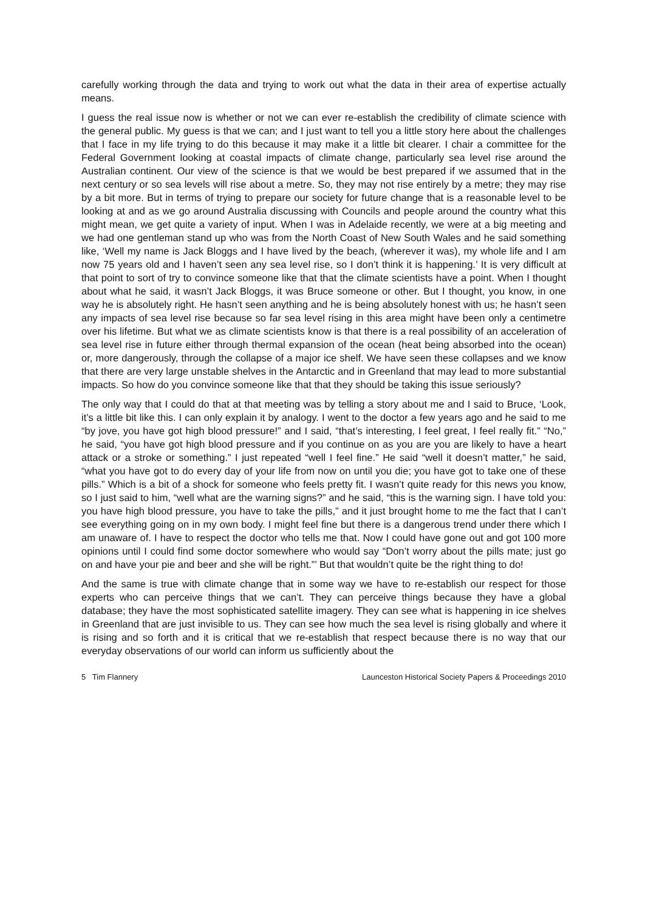carefully working through the data and trying to work out what the data in their area of expertise actually means.
I guess the real issue now is whether or not we can ever re-establish the credibility of climate science with the general public. My guess is that we can; and I just want to tell you a little story here about the challenges that I face in my life trying to do this because it may make it a little bit clearer. I chair a committee for the Federal Government looking at coastal impacts of climate change, particularly sea level rise around the Australian continent. Our view of the science is that we would be best prepared if we assumed that in the next century or so sea levels will rise about a metre. So, they may not rise entirely by a metre; they may rise by a bit more. But in terms of trying to prepare our society for future change that is a reasonable level to be looking at and as we go around Australia discussing with Councils and people around the country what this might mean, we get quite a variety of input. When I was in Adelaide recently, we were at a big meeting and we had one gentleman stand up who was from the North Coast of New South Wales and he said something like, ‘Well my name is Jack Bloggs and I have lived by the beach, (wherever it was), my whole life and I am now 75 years old and I haven’t seen any sea level rise, so I don’t think it is happening.’ It is very difficult at that point to sort of try to convince someone like that that the climate scientists have a point. When I thought about what he said, it wasn’t Jack Bloggs, it was Bruce someone or other. But I thought, you know, in one way he is absolutely right. He hasn’t seen anything and he is being absolutely honest with us; he hasn’t seen any impacts of sea level rise because so far sea level rising in this area might have been only a centimetre over his lifetime. But what we as climate scientists know is that there is a real possibility of an acceleration of sea level rise in future either through thermal expansion of the ocean (heat being absorbed into the ocean) or, more dangerously, through the collapse of a major ice shelf. We have seen these collapses and we know that there are very large unstable shelves in the Antarctic and in Greenland that may lead to more substantial impacts. So how do you convince someone like that that they should be taking this issue seriously?
The only way that I could do that at that meeting was by telling a story about me and I said to Bruce, ‘Look, it’s a little bit like this. I can only explain it by analogy. I went to the doctor a few years ago and he said to me “by jove, you have got high blood pressure!” and I said, “that’s interesting, I feel great, I feel really fit.” “No,” he said, “you have got high blood pressure and if you continue on as you are you are likely to have a heart attack or a stroke or something.” I just repeated “well I feel fine.” He said “well it doesn’t matter,” he said, “what you have got to do every day of your life from now on until you die; you have got to take one of these pills.” Which is a bit of a shock for someone who feels pretty fit. I wasn’t quite ready for this news you know, so I just said to him, “well what are the warning signs?” and he said, “this is the warning sign. I have told you: you have high blood pressure, you have to take the pills,” and it just brought home to me the fact that I can’t see everything going on in my own body. I might feel fine but there is a dangerous trend under there which I am unaware of. I have to respect the doctor who tells me that. Now I could have gone out and got 100 more opinions until I could find some doctor somewhere who would say “Don’t worry about the pills mate; just go on and have your pie and beer and she will be right.”’ But that wouldn’t quite be the right thing to do!
And the same is true with climate change that in some way we have to re-establish our respect for those experts who can perceive things that we can’t. They can perceive things because they have a global database; they have the most sophisticated satellite imagery. They can see what is happening in ice shelves in Greenland that are just invisible to us. They can see how much the sea level is rising globally and where it is rising and so forth and it is critical that we re-establish that respect because there is no way that our everyday observations of our world can inform us sufficiently about the
5 Tim Flannery Launceston Historical Society Papers & Proceedings 2010